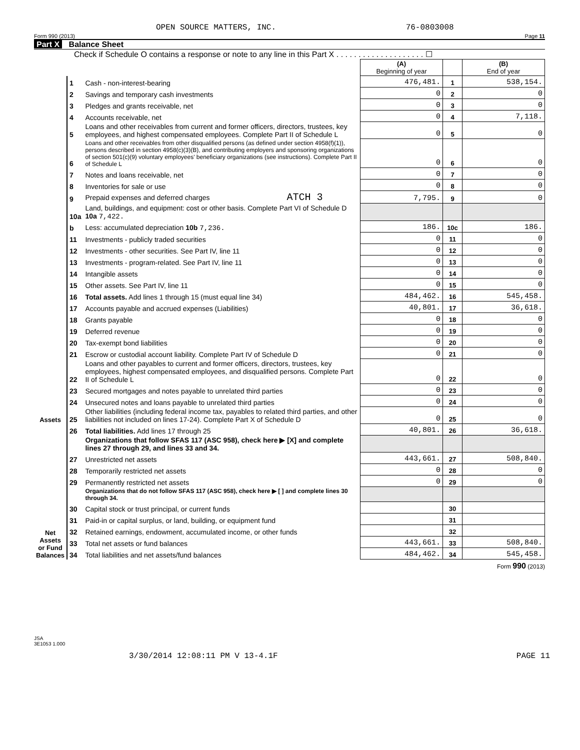OPEN SOURCE MATTERS, INC. 76-0803008
Form 990 (2013) Page 11
Part X Balance Sheet
Check if Schedule O contains a response or note to any line in this Part X . . . . . . . . . . . . . . . . . . . . ☐
| | | | (A) Beginning of year | | (B) End of year |
| Assets | 1 | Cash - non-interest-bearing | 476,481. | 1 | 538,154. |
| | 2 | Savings and temporary cash investments | 0 | 2 | 0 |
| | 3 | Pledges and grants receivable, net | 0 | 3 | 0 |
| | 4 | Accounts receivable, net | 0 | 4 | 7,118. |
| | 5 | Loans and other receivables from current and former officers, directors, trustees, key employees, and highest compensated employees. Complete Part II of Schedule L | 0 | 5 | 0 |
| | 6 | Loans and other receivables from other disqualified persons (as defined under section 4958(f)(1)), persons described in section 4958(c)(3)(B), and contributing employers and sponsoring organizations of section 501(c)(9) voluntary employees' beneficiary organizations (see instructions). Complete Part II of Schedule L | 0 | 6 | 0 |
| | 7 | Notes and loans receivable, net | 0 | 7 | 0 |
| | 8 | Inventories for sale or use | 0 | 8 | 0 |
| | 9 | Prepaid expenses and deferred charges ATCH 3 | 7,795. | 9 | 0 |
| | 10a | Land, buildings, and equipment: cost or other basis. Complete Part VI of Schedule D 10a 7,422. | | | |
| | b | Less: accumulated depreciation 10b 7,236. | 186. | 10c | 186. |
| | 11 | Investments - publicly traded securities | 0 | 11 | 0 |
| | 12 | Investments - other securities. See Part IV, line 11 | 0 | 12 | 0 |
| | 13 | Investments - program-related. See Part IV, line 11 | 0 | 13 | 0 |
| | 14 | Intangible assets | 0 | 14 | 0 |
| | 15 | Other assets. See Part IV, line 11 | 0 | 15 | 0 |
| | 16 | Total assets. Add lines 1 through 15 (must equal line 34) | 484,462. | 16 | 545,458. |
| | 17 | Accounts payable and accrued expenses (Liabilities) | 40,801. | 17 | 36,618. |
| | 18 | Grants payable | 0 | 18 | 0 |
| | 19 | Deferred revenue | 0 | 19 | 0 |
| | 20 | Tax-exempt bond liabilities | 0 | 20 | 0 |
| | 21 | Escrow or custodial account liability. Complete Part IV of Schedule D | 0 | 21 | 0 |
| | 22 | Loans and other payables to current and former officers, directors, trustees, key employees, highest compensated employees, and disqualified persons. Complete Part II of Schedule L | 0 | 22 | 0 |
| | 23 | Secured mortgages and notes payable to unrelated third parties | 0 | 23 | 0 |
| | 24 | Unsecured notes and loans payable to unrelated third parties | 0 | 24 | 0 |
| | 25 | Other liabilities (including federal income tax, payables to related third parties, and other liabilities not included on lines 17-24). Complete Part X of Schedule D | 0 | 25 | 0 |
| | 26 | Total liabilities. Add lines 17 through 25 | 40,801. | 26 | 36,618. |
| Net Assets or Fund Balances | | Organizations that follow SFAS 117 (ASC 958), check here ▶ [X] and complete lines 27 through 29, and lines 33 and 34. | | | |
| | 27 | Unrestricted net assets | 443,661. | 27 | 508,840. |
| | 28 | Temporarily restricted net assets | 0 | 28 | 0 |
| | 29 | Permanently restricted net assets | 0 | 29 | 0 |
| | | Organizations that do not follow SFAS 117 (ASC 958), check here ▶ [ ] and complete lines 30 through 34. | | | |
| | 30 | Capital stock or trust principal, or current funds | | 30 | |
| | 31 | Paid-in or capital surplus, or land, building, or equipment fund | | 31 | |
| | 32 | Retained earnings, endowment, accumulated income, or other funds | | 32 | |
| | 33 | Total net assets or fund balances | 443,661. | 33 | 508,840. |
| | 34 | Total liabilities and net assets/fund balances | 484,462. | 34 | 545,458. |
Form 990 (2013)
JSA
3E1053 1.000
3/30/2014 12:08:11 PM V 13-4.1F PAGE 11